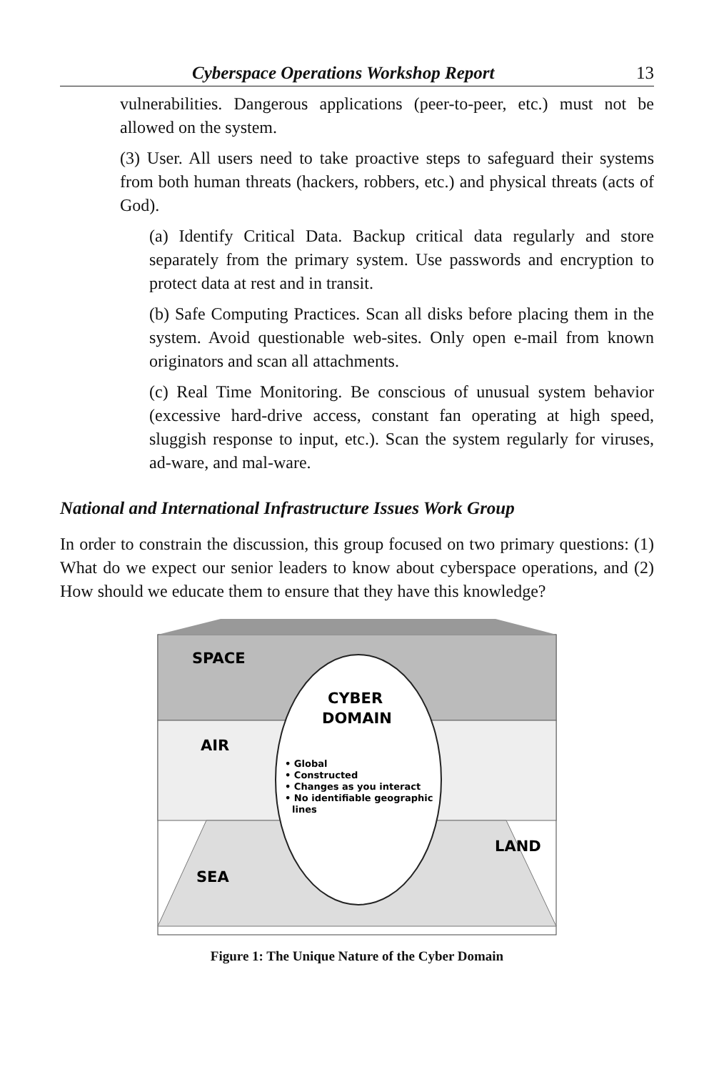Cyberspace Operations Workshop Report 13
vulnerabilities. Dangerous applications (peer-to-peer, etc.) must not be allowed on the system.
(3) User. All users need to take proactive steps to safeguard their systems from both human threats (hackers, robbers, etc.) and physical threats (acts of God).
(a) Identify Critical Data. Backup critical data regularly and store separately from the primary system. Use passwords and encryption to protect data at rest and in transit.
(b) Safe Computing Practices. Scan all disks before placing them in the system. Avoid questionable web-sites. Only open e-mail from known originators and scan all attachments.
(c) Real Time Monitoring. Be conscious of unusual system behavior (excessive hard-drive access, constant fan operating at high speed, sluggish response to input, etc.). Scan the system regularly for viruses, ad-ware, and mal-ware.
National and International Infrastructure Issues Work Group
In order to constrain the discussion, this group focused on two primary questions: (1) What do we expect our senior leaders to know about cyberspace operations, and (2) How should we educate them to ensure that they have this knowledge?
SPACE
AIR
SEA
LAND
CYBER
DOMAIN
• Global
• Constructed
• Changes as you interact
• No identifiable geographic
lines
Figure 1: The Unique Nature of the Cyber Domain